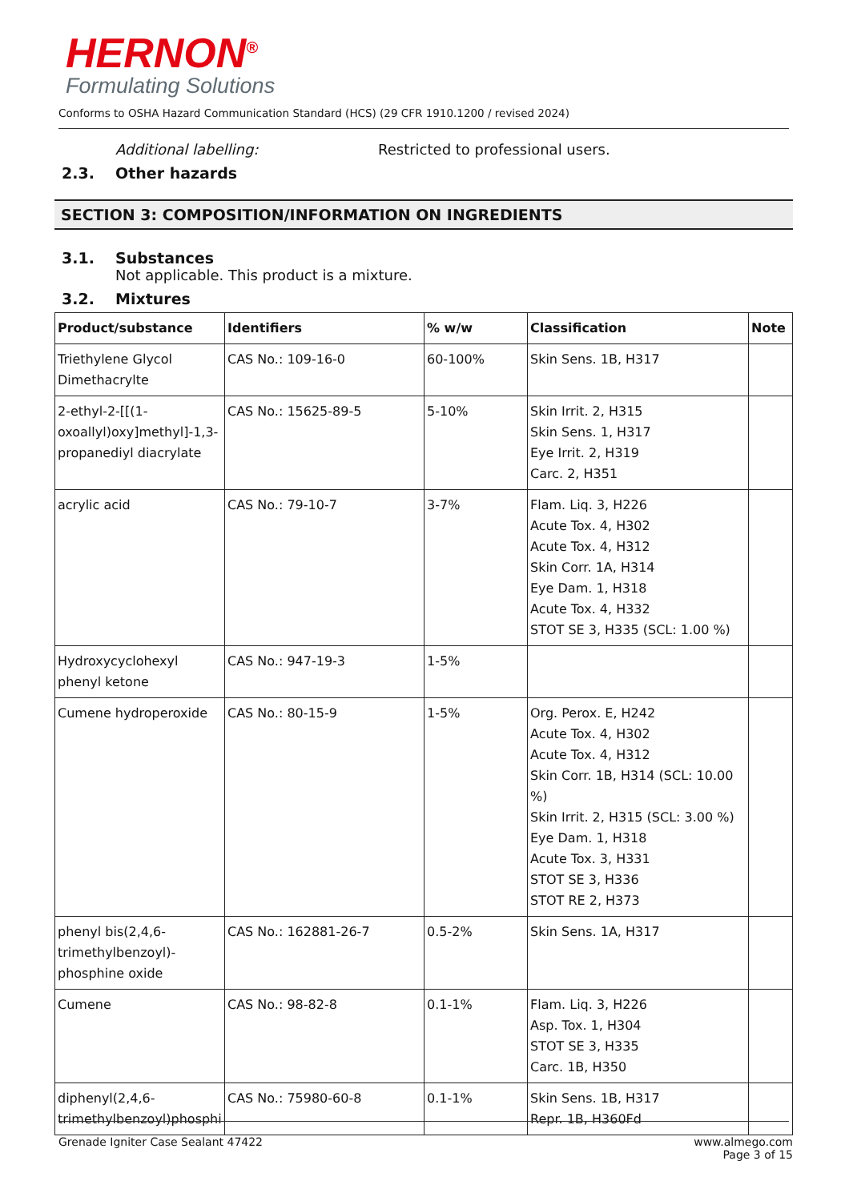HERNON<sup>®</sup>
Formulating Solutions
Conforms to OSHA Hazard Communication Standard (HCS) (29 CFR 1910.1200 / revised 2024)
Additional labelling: Restricted to professional users.
2.3. Other hazards
SECTION 3: COMPOSITION/INFORMATION ON INGREDIENTS
3.1. Substances
Not applicable. This product is a mixture.
3.2. Mixtures
| Product/substance | Identifiers | % w/w | Classification | Note |
| --- | --- | --- | --- | --- |
| Triethylene Glycol Dimethacrylte | CAS No.: 109-16-0 | 60-100% | Skin Sens. 1B, H317 | |
| 2-ethyl-2-[[(1-oxoallyl)oxy]methyl]-1,3-propanediyl diacrylate | CAS No.: 15625-89-5 | 5-10% | Skin Irrit. 2, H315 Skin Sens. 1, H317 Eye Irrit. 2, H319 Carc. 2, H351 | |
| acrylic acid | CAS No.: 79-10-7 | 3-7% | Flam. Liq. 3, H226 Acute Tox. 4, H302 Acute Tox. 4, H312 Skin Corr. 1A, H314 Eye Dam. 1, H318 Acute Tox. 4, H332 STOT SE 3, H335 (SCL: 1.00 %) | |
| Hydroxycyclohexyl phenyl ketone | CAS No.: 947-19-3 | 1-5% | | |
| Cumene hydroperoxide | CAS No.: 80-15-9 | 1-5% | Org. Perox. E, H242 Acute Tox. 4, H302 Acute Tox. 4, H312 Skin Corr. 1B, H314 (SCL: 10.00 %) Skin Irrit. 2, H315 (SCL: 3.00 %) Eye Dam. 1, H318 Acute Tox. 3, H331 STOT SE 3, H336 STOT RE 2, H373 | |
| phenyl bis(2,4,6-trimethylbenzoyl)-phosphine oxide | CAS No.: 162881-26-7 | 0.5-2% | Skin Sens. 1A, H317 | |
| Cumene | CAS No.: 98-82-8 | 0.1-1% | Flam. Liq. 3, H226 Asp. Tox. 1, H304 STOT SE 3, H335 Carc. 1B, H350 | |
| diphenyl(2,4,6-trimethylbenzoyl)phosphi | CAS No.: 75980-60-8 | 0.1-1% | Skin Sens. 1B, H317 Repr. 1B, H360Fd | |
Grenade Igniter Case Sealant 47422 www.almego.com
Page 3 of 15